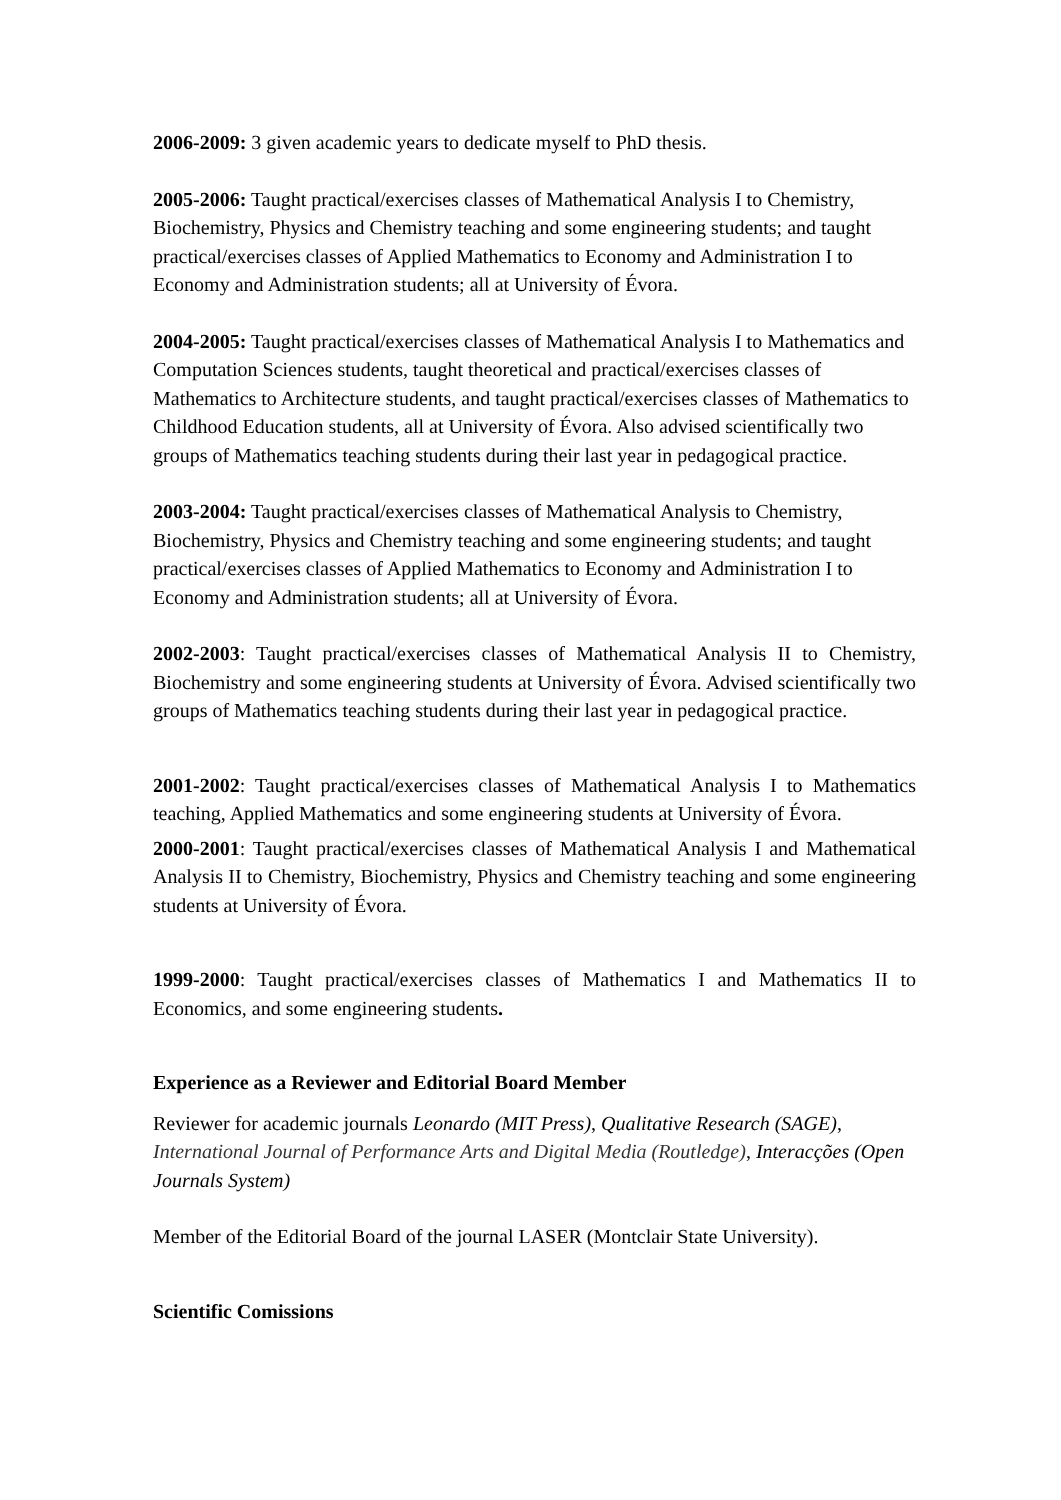2006-2009: 3 given academic years to dedicate myself to PhD thesis.
2005-2006: Taught practical/exercises classes of Mathematical Analysis I to Chemistry, Biochemistry, Physics and Chemistry teaching and some engineering students; and taught practical/exercises classes of Applied Mathematics to Economy and Administration I to Economy and Administration students; all at University of Évora.
2004-2005: Taught practical/exercises classes of Mathematical Analysis I to Mathematics and Computation Sciences students, taught theoretical and practical/exercises classes of Mathematics to Architecture students, and taught practical/exercises classes of Mathematics to Childhood Education students, all at University of Évora. Also advised scientifically two groups of Mathematics teaching students during their last year in pedagogical practice.
2003-2004: Taught practical/exercises classes of Mathematical Analysis to Chemistry, Biochemistry, Physics and Chemistry teaching and some engineering students; and taught practical/exercises classes of Applied Mathematics to Economy and Administration I to Economy and Administration students; all at University of Évora.
2002-2003: Taught practical/exercises classes of Mathematical Analysis II to Chemistry, Biochemistry and some engineering students at University of Évora. Advised scientifically two groups of Mathematics teaching students during their last year in pedagogical practice.
2001-2002: Taught practical/exercises classes of Mathematical Analysis I to Mathematics teaching, Applied Mathematics and some engineering students at University of Évora.
2000-2001: Taught practical/exercises classes of Mathematical Analysis I and Mathematical Analysis II to Chemistry, Biochemistry, Physics and Chemistry teaching and some engineering students at University of Évora.
1999-2000: Taught practical/exercises classes of Mathematics I and Mathematics II to Economics, and some engineering students.
Experience as a Reviewer and Editorial Board Member
Reviewer for academic journals Leonardo (MIT Press), Qualitative Research (SAGE), International Journal of Performance Arts and Digital Media (Routledge), Interacções (Open Journals System)
Member of the Editorial Board of the journal LASER (Montclair State University).
Scientific Comissions